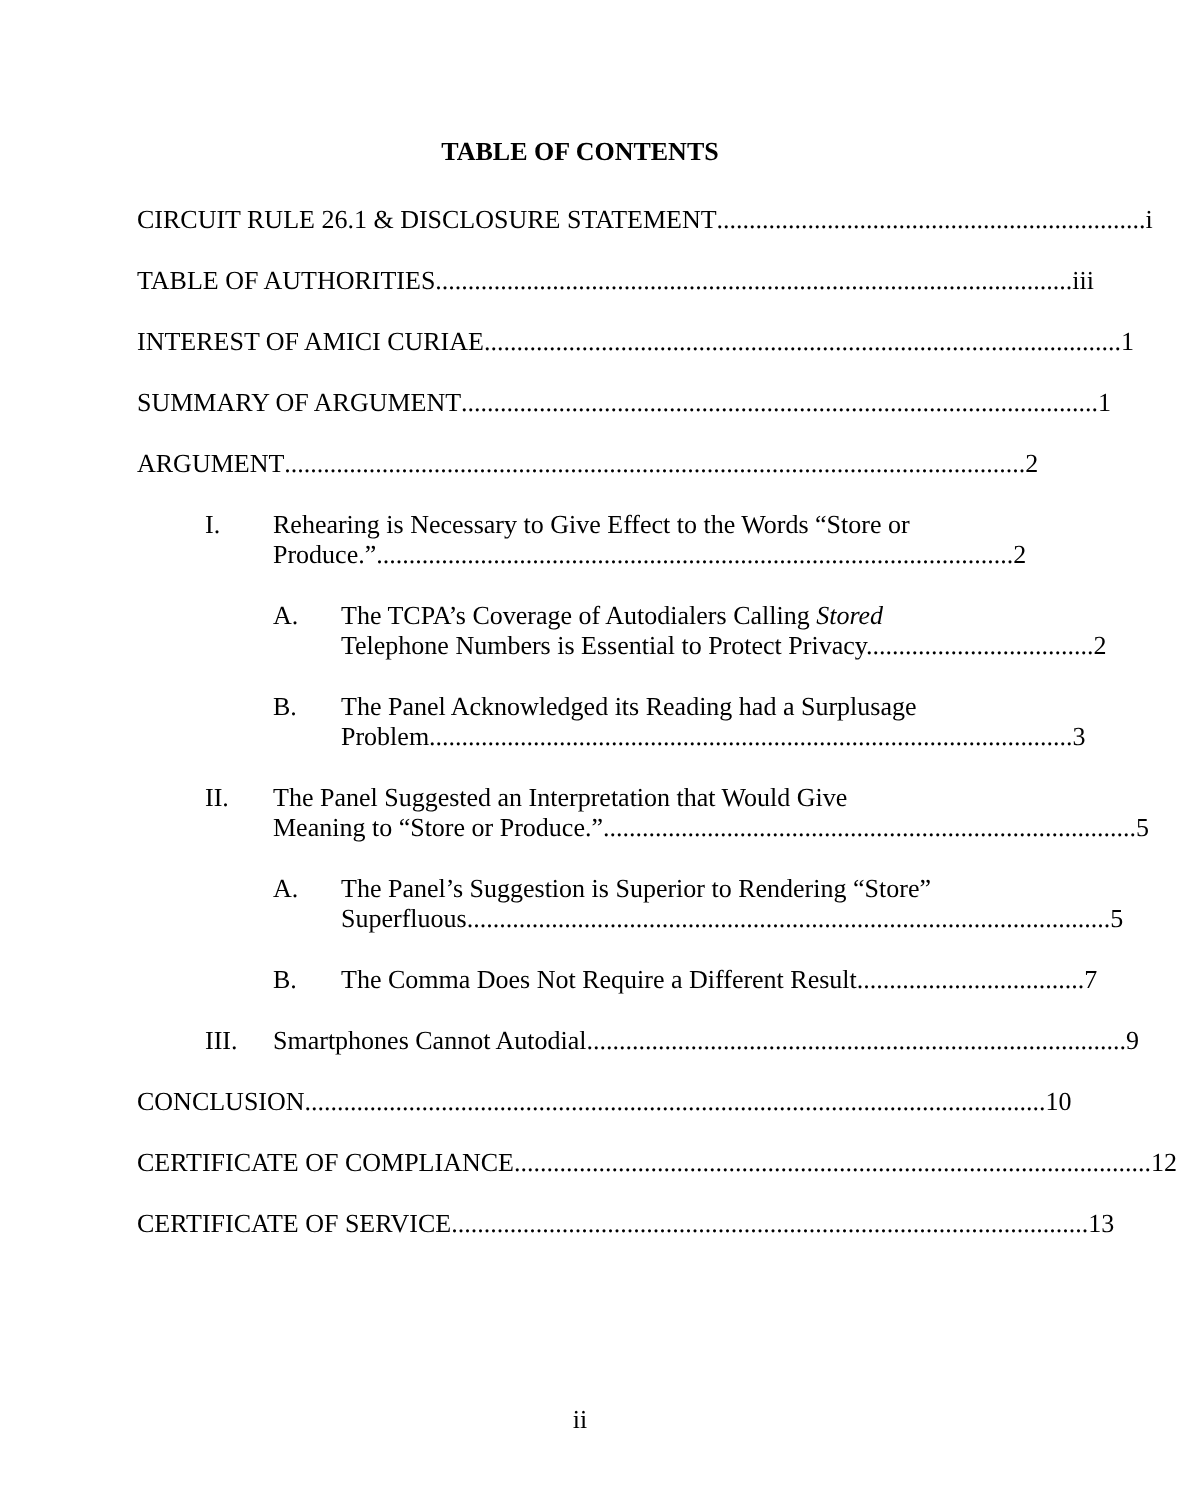TABLE OF CONTENTS
CIRCUIT RULE 26.1 & DISCLOSURE STATEMENT .................................................................. i
TABLE OF AUTHORITIES.................................................................................................. iii
INTEREST OF AMICI CURIAE.................................................................................................. 1
SUMMARY OF ARGUMENT.................................................................................................. 1
ARGUMENT.................................................................................................................. 2
I. Rehearing is Necessary to Give Effect to the Words “Store or
Produce.”.................................................................................................. 2
A. The TCPA’s Coverage of Autodialers Calling Stored
Telephone Numbers is Essential to Protect Privacy................................... 2
B. The Panel Acknowledged its Reading had a Surplusage
Problem................................................................................................... 3
II. The Panel Suggested an Interpretation that Would Give
Meaning to “Store or Produce.”.................................................................................. 5
A. The Panel’s Suggestion is Superior to Rendering “Store”
Superfluous. .................................................................................................. 5
B. The Comma Does Not Require a Different Result................................... 7
III. Smartphones Cannot Autodial. .................................................................................. 9
CONCLUSION.................................................................................................................. 10
CERTIFICATE OF COMPLIANCE.................................................................................................. 12
CERTIFICATE OF SERVICE .................................................................................................. 13
ii